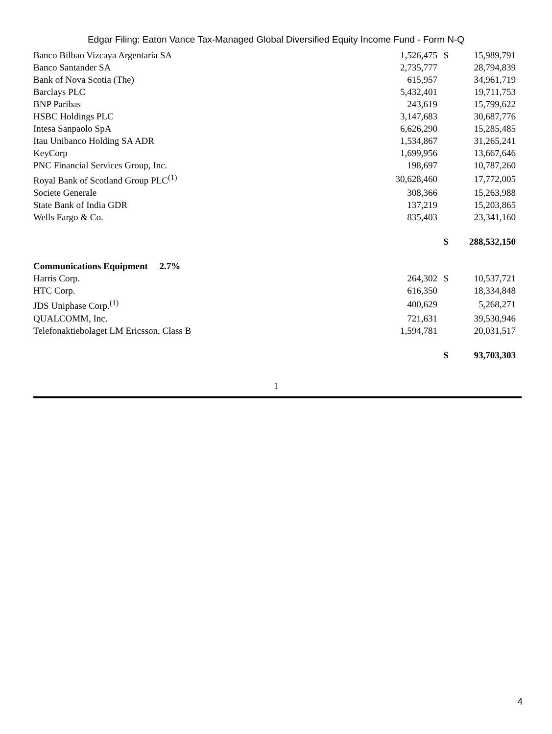Edgar Filing: Eaton Vance Tax-Managed Global Diversified Equity Income Fund - Form N-Q
| Banco Bilbao Vizcaya Argentaria SA | 1,526,475 | $ | 15,989,791 |
| Banco Santander SA | 2,735,777 | | 28,794,839 |
| Bank of Nova Scotia (The) | 615,957 | | 34,961,719 |
| Barclays PLC | 5,432,401 | | 19,711,753 |
| BNP Paribas | 243,619 | | 15,799,622 |
| HSBC Holdings PLC | 3,147,683 | | 30,687,776 |
| Intesa Sanpaolo SpA | 6,626,290 | | 15,285,485 |
| Itau Unibanco Holding SA ADR | 1,534,867 | | 31,265,241 |
| KeyCorp | 1,699,956 | | 13,667,646 |
| PNC Financial Services Group, Inc. | 198,697 | | 10,787,260 |
| Royal Bank of Scotland Group PLC<sup>(1)</sup> | 30,628,460 | | 17,772,005 |
| Societe Generale | 308,366 | | 15,263,988 |
| State Bank of India GDR | 137,219 | | 15,203,865 |
| Wells Fargo & Co. | 835,403 | | 23,341,160 |
| | | $ | 288,532,150 |
| Communications Equipment 2.7% | | | |
| Harris Corp. | 264,302 | $ | 10,537,721 |
| HTC Corp. | 616,350 | | 18,334,848 |
| JDS Uniphase Corp.<sup>(1)</sup> | 400,629 | | 5,268,271 |
| QUALCOMM, Inc. | 721,631 | | 39,530,946 |
| Telefonaktiebolaget LM Ericsson, Class B | 1,594,781 | | 20,031,517 |
| | | $ | 93,703,303 |
1
4